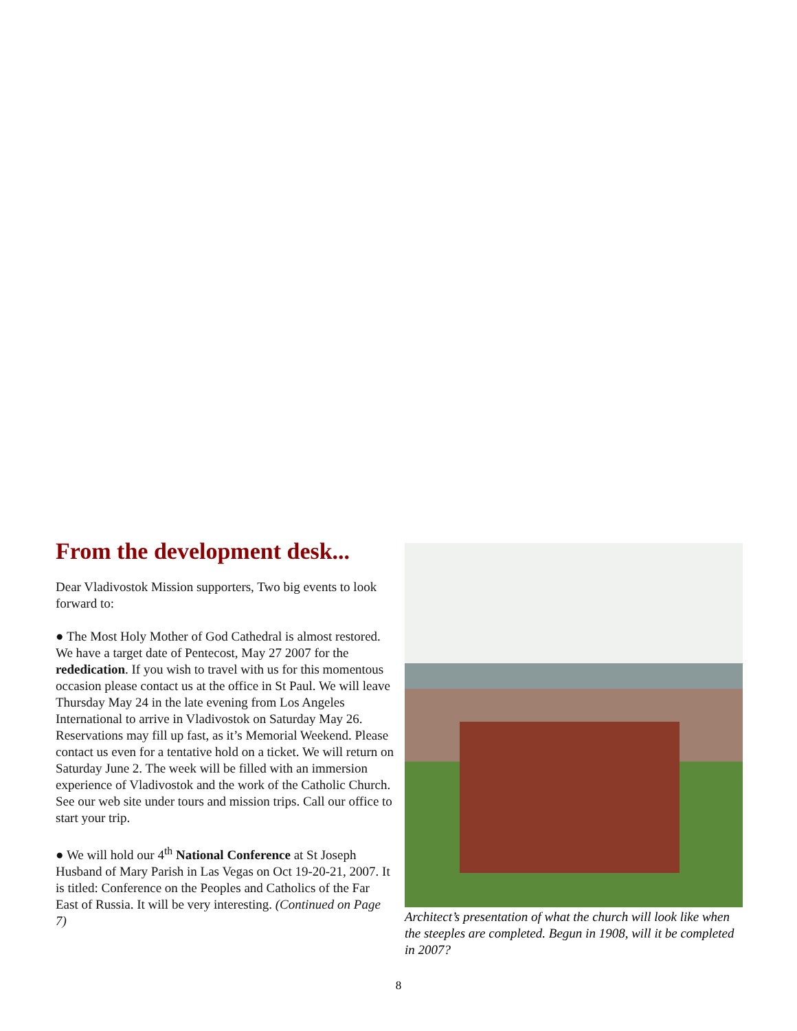From the development desk...
Dear Vladivostok Mission supporters, Two big events to look forward to:
● The Most Holy Mother of God Cathedral is almost restored. We have a target date of Pentecost, May 27 2007 for the rededication. If you wish to travel with us for this momentous occasion please contact us at the office in St Paul. We will leave Thursday May 24 in the late evening from Los Angeles International to arrive in Vladivostok on Saturday May 26. Reservations may fill up fast, as it’s Memorial Weekend. Please contact us even for a tentative hold on a ticket. We will return on Saturday June 2. The week will be filled with an immersion experience of Vladivostok and the work of the Catholic Church. See our web site under tours and mission trips. Call our office to start your trip.
● We will hold our 4<sup>th</sup> National Conference at St Joseph Husband of Mary Parish in Las Vegas on Oct 19-20-21, 2007. It is titled: Conference on the Peoples and Catholics of the Far East of Russia. It will be very interesting. (Continued on Page 7)
Architect’s presentation of what the church will look like when the steeples are completed. Begun in 1908, will it be completed in 2007?
8